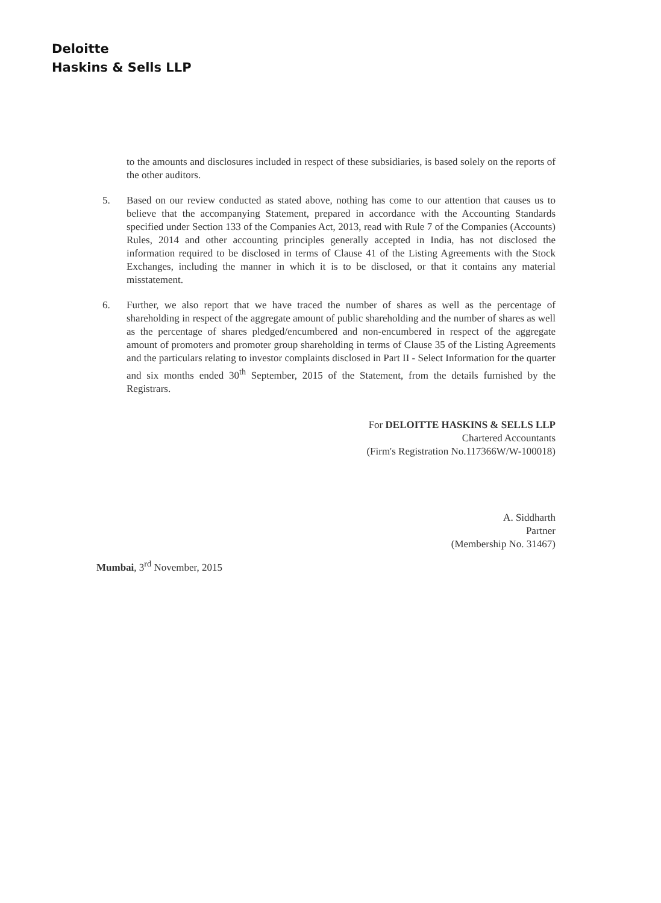Deloitte
Haskins & Sells LLP
to the amounts and disclosures included in respect of these subsidiaries, is based solely on the reports of the other auditors.
5. Based on our review conducted as stated above, nothing has come to our attention that causes us to believe that the accompanying Statement, prepared in accordance with the Accounting Standards specified under Section 133 of the Companies Act, 2013, read with Rule 7 of the Companies (Accounts) Rules, 2014 and other accounting principles generally accepted in India, has not disclosed the information required to be disclosed in terms of Clause 41 of the Listing Agreements with the Stock Exchanges, including the manner in which it is to be disclosed, or that it contains any material misstatement.
6. Further, we also report that we have traced the number of shares as well as the percentage of shareholding in respect of the aggregate amount of public shareholding and the number of shares as well as the percentage of shares pledged/encumbered and non-encumbered in respect of the aggregate amount of promoters and promoter group shareholding in terms of Clause 35 of the Listing Agreements and the particulars relating to investor complaints disclosed in Part II - Select Information for the quarter and six months ended 30<sup>th</sup> September, 2015 of the Statement, from the details furnished by the Registrars.
For DELOITTE HASKINS & SELLS LLP
Chartered Accountants
(Firm's Registration No.117366W/W-100018)
A. Siddharth
Partner
(Membership No. 31467)
Mumbai, 3<sup>rd</sup> November, 2015